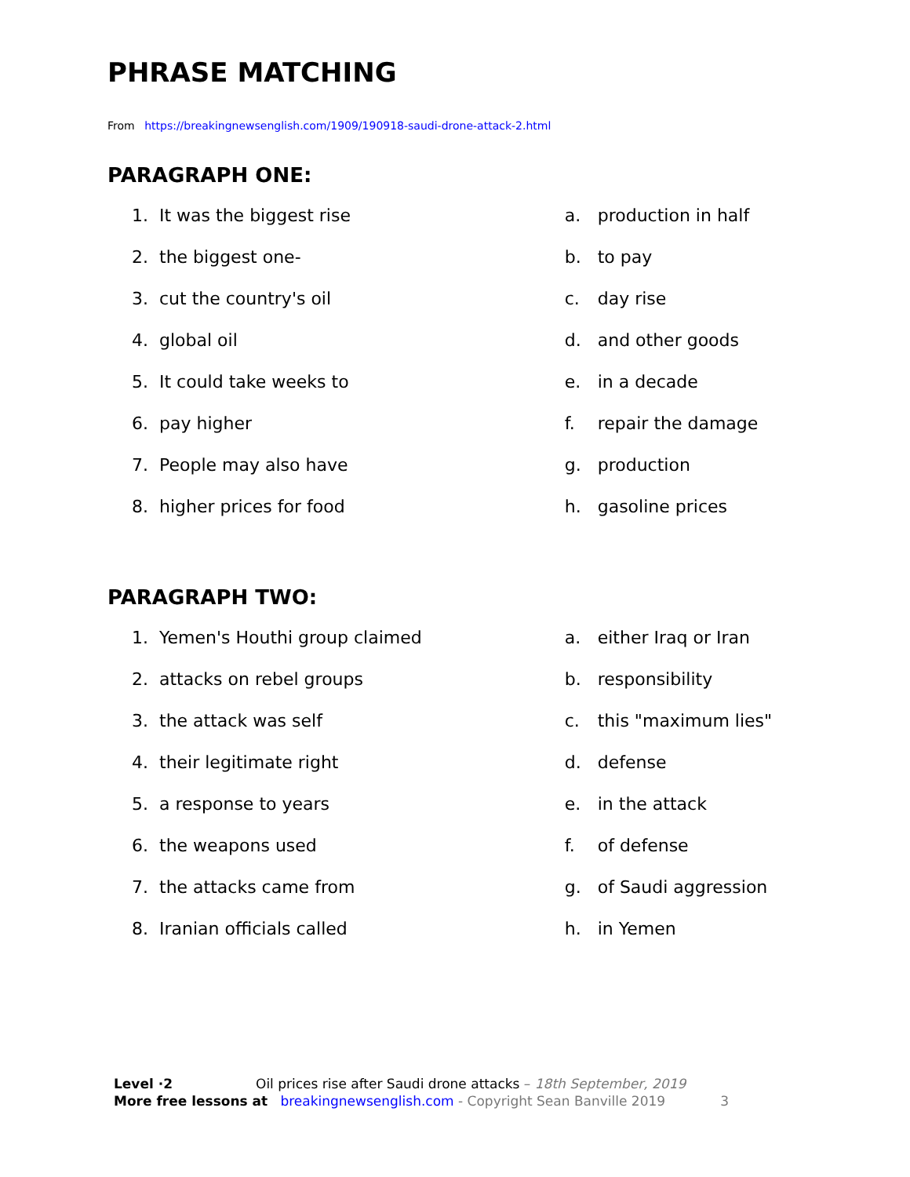PHRASE MATCHING
From https://breakingnewsenglish.com/1909/190918-saudi-drone-attack-2.html
PARAGRAPH ONE:
1. It was the biggest rise
2. the biggest one-
3. cut the country's oil
4. global oil
5. It could take weeks to
6. pay higher
7. People may also have
8. higher prices for food
a. production in half
b. to pay
c. day rise
d. and other goods
e. in a decade
f. repair the damage
g. production
h. gasoline prices
PARAGRAPH TWO:
1. Yemen's Houthi group claimed
2. attacks on rebel groups
3. the attack was self
4. their legitimate right
5. a response to years
6. the weapons used
7. the attacks came from
8. Iranian officials called
a. either Iraq or Iran
b. responsibility
c. this "maximum lies"
d. defense
e. in the attack
f. of defense
g. of Saudi aggression
h. in Yemen
Level ·2 Oil prices rise after Saudi drone attacks – 18th September, 2019
More free lessons at breakingnewsenglish.com - Copyright Sean Banville 2019 3